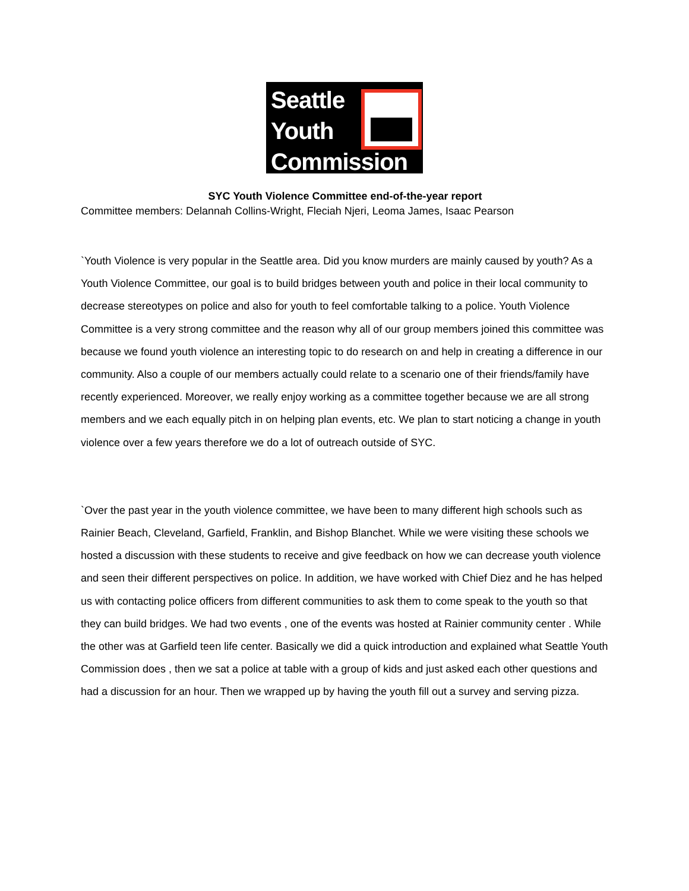Seattle
Youth
Commission
SYC Youth Violence Committee end-of-the-year report
Committee members: Delannah Collins-Wright, Fleciah Njeri, Leoma James, Isaac Pearson
`Youth Violence is very popular in the Seattle area. Did you know murders are mainly caused by youth? As a Youth Violence Committee, our goal is to build bridges between youth and police in their local community to decrease stereotypes on police and also for youth to feel comfortable talking to a police. Youth Violence Committee is a very strong committee and the reason why all of our group members joined this committee was because we found youth violence an interesting topic to do research on and help in creating a difference in our community. Also a couple of our members actually could relate to a scenario one of their friends/family have recently experienced. Moreover, we really enjoy working as a committee together because we are all strong members and we each equally pitch in on helping plan events, etc. We plan to start noticing a change in youth violence over a few years therefore we do a lot of outreach outside of SYC.
`Over the past year in the youth violence committee, we have been to many different high schools such as Rainier Beach, Cleveland, Garfield, Franklin, and Bishop Blanchet. While we were visiting these schools we hosted a discussion with these students to receive and give feedback on how we can decrease youth violence and seen their different perspectives on police. In addition, we have worked with Chief Diez and he has helped us with contacting police officers from different communities to ask them to come speak to the youth so that they can build bridges. We had two events , one of the events was hosted at Rainier community center . While the other was at Garfield teen life center. Basically we did a quick introduction and explained what Seattle Youth Commission does , then we sat a police at table with a group of kids and just asked each other questions and had a discussion for an hour. Then we wrapped up by having the youth fill out a survey and serving pizza.